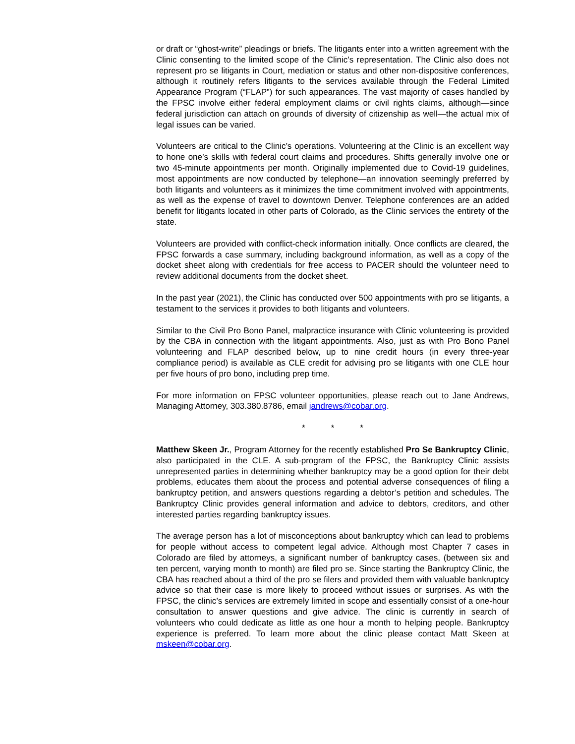or draft or “ghost-write” pleadings or briefs. The litigants enter into a written agreement with the Clinic consenting to the limited scope of the Clinic’s representation. The Clinic also does not represent pro se litigants in Court, mediation or status and other non-dispositive conferences, although it routinely refers litigants to the services available through the Federal Limited Appearance Program (“FLAP”) for such appearances. The vast majority of cases handled by the FPSC involve either federal employment claims or civil rights claims, although—since federal jurisdiction can attach on grounds of diversity of citizenship as well—the actual mix of legal issues can be varied.
Volunteers are critical to the Clinic’s operations. Volunteering at the Clinic is an excellent way to hone one’s skills with federal court claims and procedures. Shifts generally involve one or two 45-minute appointments per month. Originally implemented due to Covid-19 guidelines, most appointments are now conducted by telephone—an innovation seemingly preferred by both litigants and volunteers as it minimizes the time commitment involved with appointments, as well as the expense of travel to downtown Denver. Telephone conferences are an added benefit for litigants located in other parts of Colorado, as the Clinic services the entirety of the state.
Volunteers are provided with conflict-check information initially. Once conflicts are cleared, the FPSC forwards a case summary, including background information, as well as a copy of the docket sheet along with credentials for free access to PACER should the volunteer need to review additional documents from the docket sheet.
In the past year (2021), the Clinic has conducted over 500 appointments with pro se litigants, a testament to the services it provides to both litigants and volunteers.
Similar to the Civil Pro Bono Panel, malpractice insurance with Clinic volunteering is provided by the CBA in connection with the litigant appointments. Also, just as with Pro Bono Panel volunteering and FLAP described below, up to nine credit hours (in every three-year compliance period) is available as CLE credit for advising pro se litigants with one CLE hour per five hours of pro bono, including prep time.
For more information on FPSC volunteer opportunities, please reach out to Jane Andrews, Managing Attorney, 303.380.8786, email jandrews@cobar.org.
* * *
Matthew Skeen Jr., Program Attorney for the recently established Pro Se Bankruptcy Clinic, also participated in the CLE. A sub-program of the FPSC, the Bankruptcy Clinic assists unrepresented parties in determining whether bankruptcy may be a good option for their debt problems, educates them about the process and potential adverse consequences of filing a bankruptcy petition, and answers questions regarding a debtor’s petition and schedules. The Bankruptcy Clinic provides general information and advice to debtors, creditors, and other interested parties regarding bankruptcy issues.
The average person has a lot of misconceptions about bankruptcy which can lead to problems for people without access to competent legal advice. Although most Chapter 7 cases in Colorado are filed by attorneys, a significant number of bankruptcy cases, (between six and ten percent, varying month to month) are filed pro se. Since starting the Bankruptcy Clinic, the CBA has reached about a third of the pro se filers and provided them with valuable bankruptcy advice so that their case is more likely to proceed without issues or surprises. As with the FPSC, the clinic’s services are extremely limited in scope and essentially consist of a one-hour consultation to answer questions and give advice. The clinic is currently in search of volunteers who could dedicate as little as one hour a month to helping people. Bankruptcy experience is preferred. To learn more about the clinic please contact Matt Skeen at mskeen@cobar.org.